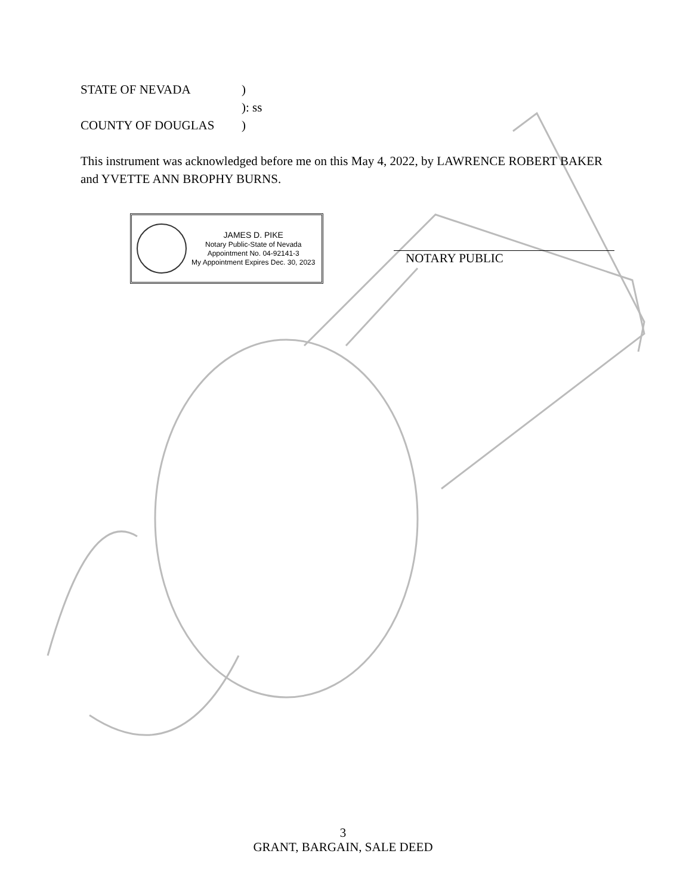STATE OF NEVADA)
): ss
COUNTY OF DOUGLAS)
This instrument was acknowledged before me on this May 4, 2022, by LAWRENCE ROBERT BAKER and YVETTE ANN BROPHY BURNS.
JAMES D. PIKE
Notary Public-State of Nevada
Appointment No. 04-92141-3
My Appointment Expires Dec. 30, 2023
NOTARY PUBLIC
3
GRANT, BARGAIN, SALE DEED